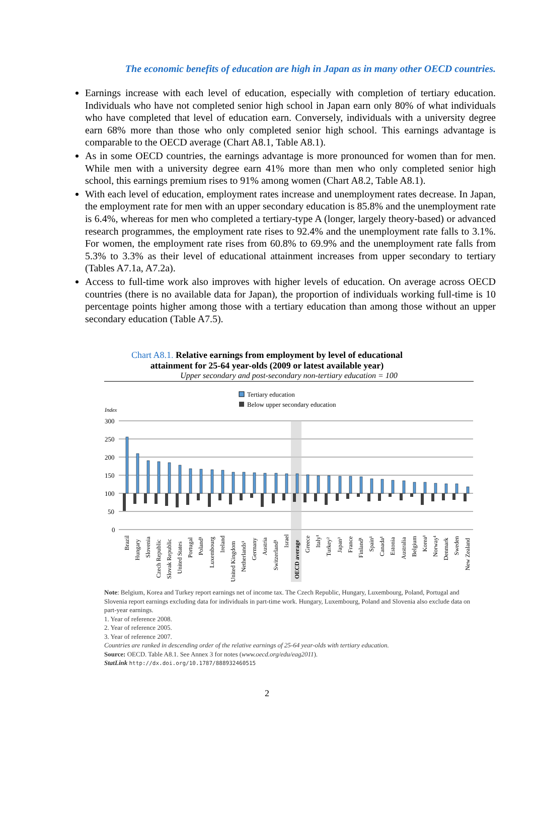The economic benefits of education are high in Japan as in many other OECD countries.
Earnings increase with each level of education, especially with completion of tertiary education. Individuals who have not completed senior high school in Japan earn only 80% of what individuals who have completed that level of education earn. Conversely, individuals with a university degree earn 68% more than those who only completed senior high school. This earnings advantage is comparable to the OECD average (Chart A8.1, Table A8.1).
As in some OECD countries, the earnings advantage is more pronounced for women than for men. While men with a university degree earn 41% more than men who only completed senior high school, this earnings premium rises to 91% among women (Chart A8.2, Table A8.1).
With each level of education, employment rates increase and unemployment rates decrease. In Japan, the employment rate for men with an upper secondary education is 85.8% and the unemployment rate is 6.4%, whereas for men who completed a tertiary-type A (longer, largely theory-based) or advanced research programmes, the employment rate rises to 92.4% and the unemployment rate falls to 3.1%. For women, the employment rate rises from 60.8% to 69.9% and the unemployment rate falls from 5.3% to 3.3% as their level of educational attainment increases from upper secondary to tertiary (Tables A7.1a, A7.2a).
Access to full-time work also improves with higher levels of education. On average across OECD countries (there is no available data for Japan), the proportion of individuals working full-time is 10 percentage points higher among those with a tertiary education than among those without an upper secondary education (Table A7.5).
Chart A8.1. Relative earnings from employment by level of educational
attainment for 25-64 year-olds (2009 or latest available year)
Upper secondary and post-secondary non-tertiary education = 100
Tertiary education
Below upper secondary education
Index
300
250
200
150
100
50
0
Brazil
Hungary
Slovenia
Czech Republic
Slovak Republic
United States
Portugal
Poland¹
Luxembourg
Ireland
United Kingdom
Netherlands¹
Germany
Austria
Switzerland¹
Israel
OECD average
Greece
Italy¹
Turkey²
Japan³
France
Finland¹
Spain¹
Canada¹
Estonia
Australia
Belgium
Korea¹
Norway¹
Denmark
Sweden
New Zealand
Note: Belgium, Korea and Turkey report earnings net of income tax. The Czech Republic, Hungary, Luxembourg, Poland, Portugal and Slovenia report earnings excluding data for individuals in part-time work. Hungary, Luxembourg, Poland and Slovenia also exclude data on part-year earnings.
1. Year of reference 2008.
2. Year of reference 2005.
3. Year of reference 2007.
Countries are ranked in descending order of the relative earnings of 25-64 year-olds with tertiary education.
Source: OECD. Table A8.1. See Annex 3 for notes (www.oecd.org/edu/eag2011).
StatLink http://dx.doi.org/10.1787/888932460515
2